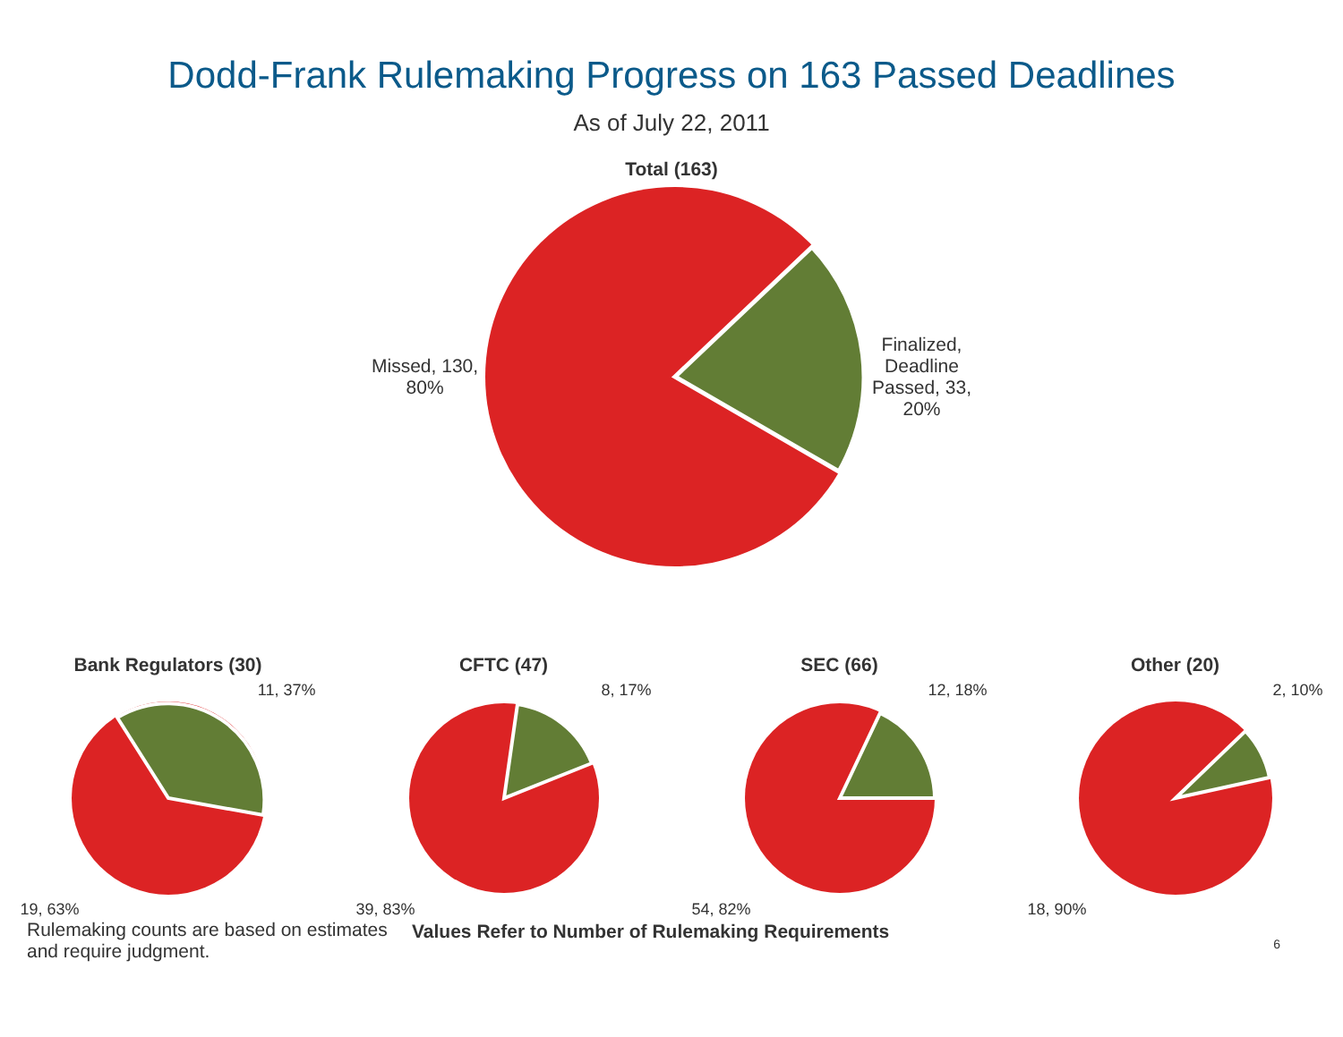Dodd-Frank Rulemaking Progress on 163 Passed Deadlines
As of July 22, 2011
Total (163)
Missed, 130,
80%
Finalized,
Deadline
Passed, 33,
20%
Bank Regulators (30)
11, 37%
19, 63%
CFTC (47)
8, 17%
39, 83%
SEC (66)
12, 18%
54, 82%
Other (20)
2, 10%
18, 90%
Rulemaking counts are based on estimates and require judgment.
Values Refer to Number of Rulemaking Requirements
6